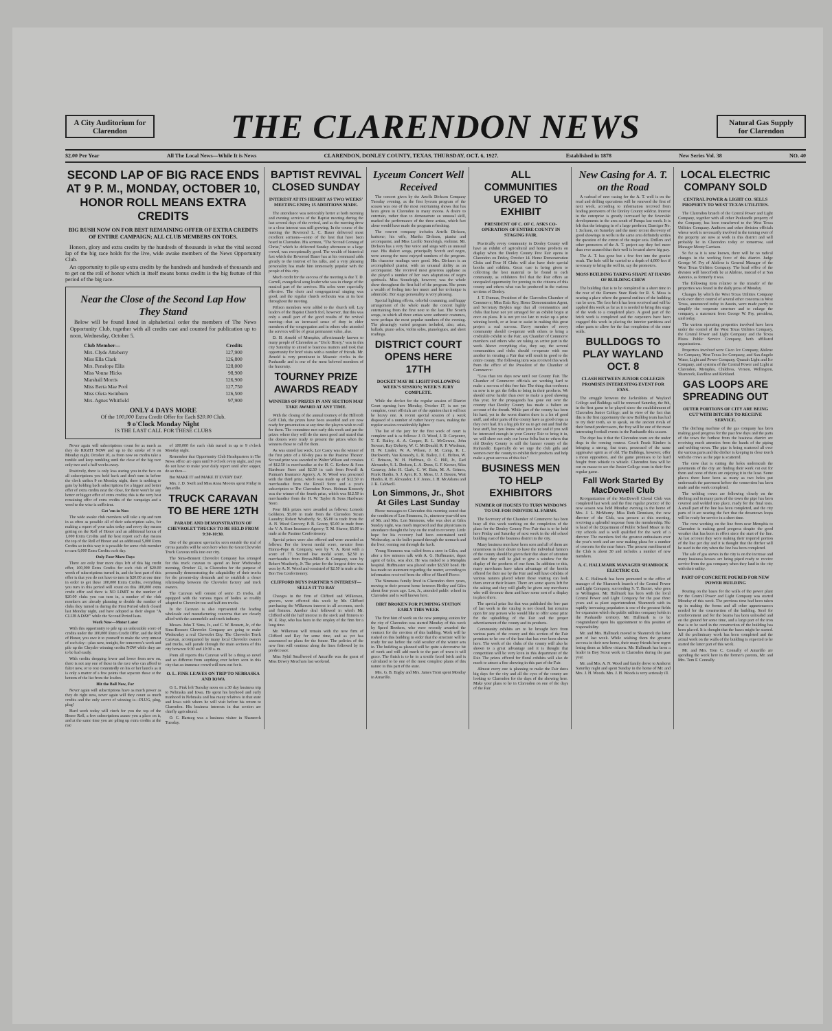A City Auditorium for Clarendon
THE CLARENDON NEWS
Natural Gas Supply for Clarendon
$2.00 Per Year All The Local News—While It is News CLARENDON, DONLEY COUNTY, TEXAS, THURSDAY, OCT. 6, 1927. Established in 1878 New Series Vol. 38 NO. 40
SECOND LAP OF BIG RACE ENDS AT 9 P. M., MONDAY, OCTOBER 10, HONOR ROLL MEANS EXTRA CREDITS
BIG RUSH NOW ON FOR BEST REMAINING OFFER OF EXTRA CREDITS OF ENTIRE CAMPAIGN; ALL CLUB MEMBERS ON TOES.
Honors, glory and extra credits by the hundreds of thousands is what the vital second lap of the big race holds for the live, wide awake members of the News Opportunity Club.
An opportunity to pile up extra credits by the hundreds and hundreds of thousands and to get on the roll of honor which in itself means bonus credits is the big feature of this period of the big race.
Near the Close of the Second Lap How They Stand
Below will be found listed in alphabetical order the members of The News Opportunity Club, together with all credits cast and counted for publication up to noon, Wednesday, October 5.
| Club Member— | Credits |
| --- | --- |
| Mrs. Clyde Atteberry | 127,900 |
| Miss Ella Clark | 126,800 |
| Mrs. Penelope Ellis | 128,000 |
| Miss Vonne Hicks | 98,900 |
| Marshall Morris | 126,900 |
| Miss Berta Mae Pool | 127,750 |
| Miss Oleta Swinburn | 126,500 |
| Mrs. Agnes Whitfield | 97,900 |
ONLY 4 DAYS MORE
Of the 100,000 Extra Credit Offer for Each $20.00 Club.
9 o'Clock Monday Night
IS THE LAST CALL FOR THESE CLUBS
Never again will subscriptions count for as much as they do RIGHT NOW and up to the stroke of 9 on Monday night, October 10, as from now on credits take a tumble and keep tumbling until the close of the big race only two and a half weeks away.
Positively, there is only loss staring you in the face on all subscriptions you hold back and don't turn in before the clock strikes 9 on Monday night, there is nothing to gain by holding back subscriptions for a bigger and better offer of extra credits near the close, for there won't be any better or bigger offer of extra credits; this is the very best remaining offer of extra credits of the campaign and a word to the wise is sufficient.
Get 'em in Now
The wide awake club members will take a tip and turn in as often as possible all of their subscription sales, for making a report of your sales today and every day means getting on the Roll of Honor and an additional bonus of 1,000 Extra Credits and the best report each day means the top of the Roll of Honor and an additional 5,000 Extra Credits so in this way it is possible for some club member to earn 6,000 Extra Credits each day.
Only Four More Days
There are only four more days left of this big credit offer, 100,000 Extra Credits for each club of $20.00 worth of subscriptions turned in, and the best part of this offer is that you do not have to turn in $20.00 at one time in order to get these 100,000 Extra Credits, everything you turn in this period will count on this 100,000 extra credit offer and there is NO LIMIT to the number of $20.00 clubs you can turn in, a number of the club members are already planning to double the number of clubs they turned in during the First Period which closed last Monday night, and have adopted as their slogan "A CLUB A DAY" while the Second Period lasts.
Work Now—Motor Later
With this opportunity to pile up an unbeatable score of credits under the 100,000 Extra Credit Offer, and the Roll of Honor, you owe it to yourself to make the very utmost of each day—plan now, tonight, for tomorrow's work and pile up the Chrysler winning credits NOW while they are to be had easily.
With credits dropping lower and lower from now on, there is not any one of those in the race who can afford to falter now, or to rest contentedly on his or her laurels as it is only a matter of a few points that separate those at the bottom of the list from the leaders.
Hit the Ball Now, For
Never again will subscriptions have as much power as they do right now, never again will they count as much credits and the only secret of winning is—PLUG, plug, plug!
Hard work today will cinch for you the top of the Honor Roll, a few subscriptions assure you a place on it, and at the same time you are piling up extra credits at the rate
of 100,000 for each club turned in up to 9 o'clock Monday night.
Remember that Opportunity Club Headquarters in The News office are open until 9 o'clock every night, and you do not have to make your daily report until after supper, do so then—
But MAKE IT and MAKE IT EVERY DAY.
Mrs. J. D. Swift and Miss Anna Moores spent Friday in Amarillo.
TRUCK CARAVAN TO BE HERE 12TH
PARADE AND DEMONSTRATION OF CHEVROLET TRUCKS TO BE HELD FROM 9:30-10:30.
One of the greatest spectacles seen outside the real of circus parades will be seen here when the Great Chevrolet Truck Caravan rolls into our city.
The Sims-Bennett Chevrolet Company has arranged for this truck caravan to spend an hour Wednesday morning, October 12, in Clarendon for the purpose of personally demonstrating the adaptability of their trucks for the present-day demands and to establish a closer relationship between the Chevrolet factory and truck owners.
The Caravan will consist of some 15 trucks, all equipped with the various types of bodies so readily adapted to Chevrolet ton and half-ton trucks.
In the Caravan is also represented the leading wholesale and manufacturing concerns that are closely allied with the automobile and truck industry.
Messrs. John T. Sims, Jr., and C. W. Bennett, Jr., of the Sims-Bennett Chevrolet Company are going to make Wednesday a real Chevrolet Day. The Chevrolet Truck Caravan, accompanied by many local Chevrolet owners and trucks, will parade through the main sections of this city between 9:30 and 10:30 a. m.
From all reports this Caravan will be a thing so novel and so different from anything ever before seen in this city that an immense crowd will turn out for it.
O. L. FINK LEAVES ON TRIP TO NEBRASKA AND IOWA
O. L. Fink left Tuesday noon on a 30 day business trip to Nebraska and Iowa. He spent his boyhood and early manhood in Nebraska and has many relatives in that state and Iowa with whom he will visit before his return to Clarendon. His business interests in that section are chiefly agricultural.
O. C. Hartsog was a business visitor in Shamrock Tuesday.
BAPTIST REVIVAL CLOSED SUNDAY
INTEREST AT ITS HEIGHT AS TWO WEEKS' MEETING ENDS; 15 ADDITIONS MADE.
The attendance was noticeably better at both morning and evening services of the Baptist meeting during the last several days of the revival, and as the meeting drew to a close interest was still growing. In the course of the meeting the Reverend L. C. Bauer delivered most excellent sermons—some of the best that have been heard in Clarendon. His sermon, "The Second Coming of Christ," which he delivered Sunday afternoon to a large crowd, was exceptionally good. The wealth of historical fact which the Reverend Bauer has at his command adds greatly to the interest of his talks, and a very pleasing personality has made him immensely popular with the people of this city.
Much credit for the success of the meeting is due T. D. Carroll, evangelical song leader who was in charge of the musical part of the services. His solos were especially effective. The choir and congregational singing was good, and the regular church orchestra was at its best throughout the meeting.
Fifteen members were added to the church roll. Lay leaders of the Baptist Church feel, however, that this was only a small part of the good results of the revival meeting—that an increased sense of duty in older members of the congregation and in others who attended the services will be of great permanent value, also.
D. H. Arnold of Memphis, affectionately known to many people of Clarendon as "Uncle Henry," was in this city Saturday to attend to business matters and took that opportunity for brief visits with a number of friends. Mr. Arnold is very prominent in Masonic circles in the Panhandle and is one of the most beloved members of the fraternity.
TOURNEY PRIZE AWARDS READY
WINNERS OF PRIZES IN ANY SECTION MAY TAKE AWARD AT ANY TIME.
With the closing of the annual tourney of the Hillcroft Golf Club, the prizes have been awarded and are now ready for presentation at any time the players wish to call for them. The committee met early this week and put the prizes where they will do the most good and stated that the donors were ready to present the prizes when the winners chose to call for them.
As was stated last week, Lee Casey was the winner of the first prize of a 60-day pass to the Pastime Theater. Second prize was awarded to Walter Wilson and consists of $12.50 in merchandise at the H. C. Kerbow & Sons Hardware Store and $2.50 in cash from Powell & Patman's Insurance Agency. A. N. Wood was presented with the third prize, which was made up of $12.50 in merchandise from the Rexall Store and a year's subscription to The Clarendon News. Holman Kennedy was the winner of the fourth prize, which was $12.50 in merchandise from the H. W. Taylor & Sons Hardware Store.
Four fifth prizes were awarded as follows: Lemode Goldston, $5.00 in trade from the Clarendon Steam Laundry; Robert Weatherly, Sr., $5.00 in trade from the A. N. Wood Grocery; P. B. Gentry, $5.00 in trade from the V. A. Kent Insurance Agency; T. M. Shaver, $5.00 in trade at the Pastime Confectionery.
Special prizes were also offered and were awarded as follows: For the lowest medal score, sweater from Hanna-Pope & Company, won by V. A. Kent with a score of 77. Second low medal score, $2.50 in merchandise from Bryan-Miller & Company, won by Robert Weatherly, Jr. The prize for the longest drive was won by A. N. Wood and consisted of $2.50 in trade at the Bon Ton Confectionery.
CLIFFORD BUYS PARTNER'S INTEREST—SELLS IT TO RAY
Changes in the firm of Clifford and Wilkerson, grocers, were effected this week by Mr. Clifford purchasing the Wilkerson interest in all accounts, stock and fixtures. Another deal followed in which Mr. Clifford sold the half interest in the stock and fixtures to W. E. Ray, who has been in the employ of the firm for a long time.
Mr. Wilkerson will remain with the new firm of Clifford and Ray for some time, and as yet has announced no plans for the future. The policies of the new firm will continue along the lines followed by its predecessor.
Miss Sybil Smallwood of Amarillo was the guest of Miss Dewey Meacham last weekend.
Lyceum Concert Well Received
The concert given by the Artells Dickson Company Tuesday evening, as the first lyceum program of the season was one of the most entertaining shows that has been given in Clarendon in many moons. A desire to entertain, rather than to demonstrate an unusual skill, marked the performance of the three artists, which fact alone would have made the program refreshing.
The concert company includes Artells Dickson, baritone; his wife, Martha Dickson, pianist and accompanist, and Miss Lucille Stoneleigh, violinist. Mr. Dickson has a very fine voice and sings with an unusual ease. His dialect songs, principally Scotch and negro, were among the most enjoyed numbers of the program. His character readings were good. Mrs. Dickson is an accomplished pianist, with an unusual ability as an accompanist. She received most generous applause as she played a number of her own adaptations of negro spirituals. Miss Stoneleigh, however, was the whole show throughout the first half of the program. She pours a wealth of feeling into her music and her technique is admirable. Her stage personality is very pleasing.
Special lighting effects, colorful costuming, and happy arrangement of the whole made the concert highly entertaining from the first note to the last. The Scotch songs, in which all three artists wore authentic costumes, were perhaps the most popular numbers of the evening. The pleasingly varied program included, also, arias, ballads, piano solos, violin solos, pianologues, and short readings.
DISTRICT COURT OPENS HERE 17TH
DOCKET MAY BE LIGHT FOLLOWING WEEK'S SESSION; WEEK'S JURY COMPLETE.
While the docket for the regular session of District Court opening here Monday, October 17, is not yet complete, court officials are of the opinion that it will not be heavy one. A recent special session of a week disposed of a number of rather heavy cases, making the regular session considerably lighter.
The list of the jury for the first week of court is complete and is as follows: J. O. Wood, J. D. Carpenter, T. E. Bailey, A. A. Cooper, R. L. McGowan, John Stewart, Ray Doherty, W. C. McDonald, R. F. Wiedman, H. W. Linder, W. A. Wilson, J. M. Camp, R. L. Duckworth, Van Kennedy, L. R. Bailey, J. C. Helton, W. C. Brinson, W. H. Huffman, O. C. Hill, Jr., Earl Alexander, S. L. Dodson, L. A. Dunn, G. F. Keener, Silas Caraway, John H. Clark, C. W. Bain, M. A. Grimes, Frank Hardin, S. J. Ayer, R. S. Moss, U. J. Boston, Watt Hardin, R. H. Alexander, J. F. Jones, J. H. McAdams and J. K. Caldwell.
Lon Simmons, Jr., Shot At Giles Last Sunday
Phone messages to Clarendon this morning stated that the condition of Lon Simmons, Jr., nineteen-year-old son of Mr. and Mrs. Lon Simmons, who was shot at Giles Sunday night, was much improved and that physicians in attendance thought the boy on the road to recovery. Little hope for his recovery had been entertained until Wednesday, as the bullet passed through the stomach and the liver, coming out through the back.
Young Simmons was called from a store in Giles, and after a few minutes talk with A. G. Huffmaster, depot agent of Giles, was shot. He was rushed to a Memphis hospital. Huffmaster was placed under $3,500 bond. He has made no statement regarding the matter, according to information received from the office of Sheriff Pierce.
The Simmons family lived in Clarendon three years, moving to their present home between Hedley and Giles about four years ago. Lon, Jr., attended public school in Clarendon and is well known here.
DIRT BROKEN FOR PUMPING STATION EARLY THIS WEEK
The first hint of work on the new pumping station for the city of Clarendon was started Monday of this week by Speed Brothers, who were recently awarded the contract for the erection of this building. Work will be rushed on this building in order that the structure will be ready for use before the cold weather of the winter sets in. The building as planned will be quite a decorative bit of work and will add much to the part of town it will grace. The finish is to be in a textile faced brick and is calculated to be one of the most complete plants of this nature in this part of the state.
Mrs. G. B. Bagby and Mrs. James Trent spent Monday in Amarillo.
ALL COMMUNITIES URGED TO EXHIBIT
PRESIDENT OF C. OF C. ASKS CO-OPERATION OF ENTIRE COUNTY IN STAGING FAIR.
Practically every community in Donley County will have an exhibit of agricultural and home products on display when the Donley County Free Fair opens in Clarendon on Friday, October 14. Home Demonstration Clubs and Four H Clubs will also have their special booths and exhibits. Great care is being given to collecting the best material to be found in each community, as exhibitors feel that the Fair offers an unequaled opportunity for proving to the citizens of this county and others what can be produced in the various sections of Donley.
J. T. Patman, President of the Clarendon Chamber of Commerce; Miss Eula Key, Home Demonstration Agent, and Secretary Boykin urge that all communities and clubs that have not yet arranged for an exhibit begin at once on plans. It is not yet too late to make up a prize winning booth, or at least to assist in making this great project a real success. Every member of every community should co-operate with others to bring a creditable exhibit to the Fair, say Chamber of Commerce members and others who are taking an active part in the work. Above everything else, they say, the several communities and clubs should co-operate with one another in creating a Fair that will result in good to the entire county. The following item was received this week from the office of the President of the Chamber of Commerce:
"Less than ten days now until our County Fair. The Chamber of Commerce officials are working hard to make a success of this free fair. The thing that confronts us now is to get the folks to bring in their products. We should strive harder than ever to make a good showing this year, for the propaganda has gone out over the country that Donley County has made a failure on account of the drouth. While part of the county has been hit hard, yet in the worst district there is a lot of good stuff, and other parts of the county have as good crops as they ever had. It's a big job for us to get out and find the best stuff, but you know what you have and if you will be interested enough in your County Fair to bring it in, we will show not only our home folks but to others that old Donley County is still the banner county of the Panhandle. Especially do we urge the club girls and women over the county to exhibit their products and help make a great success of this fair."
BUSINESS MEN TO HELP EXHIBITORS
NUMBER OF HOUSES TO TURN WINDOWS TO USE FOR INDIVIDUAL FARMS.
The Secretary of the Chamber of Commerce has been busy all this week working on the completion of the plans for the Donley County Free Fair that is to be held here Friday and Saturday of next week in the old school building east of the business district in the city.
Many business men have been seen and all of them are unanimous in their desire to have the individual farmers of the county should be given their due share of attention and that they will be glad to give a window for the display of the products of one farm. In addition to this, many merchants have taken advantage of the booths offered for their use by the Fair and will have exhibits of various natures placed where those visiting can look them over at their leisure. There are some spaces left for the asking and they will gladly be given any merchants who will decorate them and have some sort of a display in place there.
The special prize list that was published the fore part of last week in the catalog is not closed, but remains open for any person who would like to offer some prize for the upbuilding of the Fair and the proper advertisement of the county and its products.
Community exhibits are to be brought here from various parts of the county and this section of the Fair promises to be one of the best that has ever been shown here. The work of the clubs of the county will also be shown to a great advantage and it is thought that competition will be very keen in this department of the Fair. The prizes offered for floral exhibits will also do much to attract a fine showing in this part of the Fair.
Almost every one is planning to make the Fair dates big days for the city and all the eyes of the county are looking to Clarendon for the days of the showing here. Make your plans to be in Clarendon on one of the days of the Fair.
New Casing for A. T. on the Road
A carload of new casing for the A. T. well is on the road and drilling operations will be renewed the first of next week, according to information received from leading promoters of the Donley County wildcat. Interest in the enterprise is greatly increased by the favorable developments in the area south of Pampa last week. It is felt that the bringing in of a large producer, Danciger No. 1 Jackson, on Saturday and the more recent discovery of good showings in wells in the same area definitely settles the question of the extent of the major axis. Drillers and other promoters of the A. T. project say they feel more than ever assured that their well is located above big pay.
The A. T. has gone but a few feet into the granite wash. The hole will be carried to a depth of 4,000 feet if necessary to bring the well in, say the promoters.
MOSS BUILDING TAKING SHAPE AT HANDS OF BUILDING CREW
The building that is to be completed in a short time in the rear of the Farmers State Bank for R. S. Moss is nearing a place where the general outlines of the building can be seen. The face brick has been received and will be applied this week as far as it is needed to bring this stage of the work to a completed place. A good part of the brick work is completed and the carpenters have been engaged this week in placing the interior partitions and other parts to allow for the fast completion of the outer walls.
BULLDOGS TO PLAY WAYLAND OCT. 8
CLASH BETWEEN JUNIOR COLLEGES PROMISES INTERESTING EVENT FOR FANS.
The struggle between the Jackrabbits of Wayland College and Bulldogs will be renewed Saturday, the 8th, in the first game to be played since the establishment of Clarendon Junior College; and in view of the fact that this is the first opportunity the new Bulldog team has had to try their teeth, so to speak, on the ancient rivals of their famed predecessors, the fray will be one of the most interesting football events in the Panhandle this season.
The dope has it that the Clarendon team are the under dogs in the coming contest. Coach Frank Kimbro is bringing a strong, fast team, possessed of the same aggressive spirit as of old. The Bulldogs, however, offer a mean opposition, and the game promises to be hard fought from whistle to whistle. Clarendon fans will be out en masse to see the Junior College team in their first regular game.
Fall Work Started By MacDowell Club
Reorganization of the MacDowell Choral Club was completed last week and the first regular practice of the new season was held Monday evening in the home of Mrs. J. L. McMurtry. Miss Ruth Dennison, the new director of the Club, was present at this meeting, receiving a splendid response from the membership. She is head of the Department of Public School Music in the city schools and is well qualified for the work of a director. The members feel the greatest enthusiasm over the year's work and are now making plans for a number of concerts for the near future. The present enrollment of the Club is about 30 and includes a number of new members.
A. C. HALLMARK MANAGER SHAMROCK ELECTRIC CO.
A. C. Hallmark has been promoted to the office of manager of the Shamrock branch of the Central Power and Light Company, succeeding S. T. Baxter, who goes to Wellington. Mr. Hallmark has been with the local Central Power and Light Company for the past three years and as plant superintendent. Shamrock with its rapidly increasing population is one of the greatest fields for expansion which the public utilities company holds in the Panhandle territory. Mr. Hallmark is to be congratulated upon his appointment to this position of responsibility.
Mr. and Mrs. Hallmark moved to Shamrock the latter part of last week. While wishing them the greatest success in their new home, their many friends here regret losing them as fellow citizens. Mr. Hallmark has been a leader in Boy Scout work in Clarendon during the past year.
Mr. and Mrs. A. N. Wood and family drove to Amherst Saturday night and spent Sunday in the home of Mr. and Mrs. J. H. Woods. Mrs. J. H. Woods is very seriously ill.
LOCAL ELECTRIC COMPANY SOLD
CENTRAL POWER & LIGHT CO. SELLS PROPERTY TO WEST TEXAS UTILITIES.
The Clarendon branch of the Central Power and Light Company, together with all other Panhandle property of the Company, has been transferred to the West Texas Utilities Company. Auditors and other division officials whose work is necessarily involved in the turning over of the property are now at work in this district and will probably be in Clarendon today or tomorrow, said Manager Monty Garrison.
So far as it is now known, there will be no radical changes in the working force of this district. Judge George W. Fry of Abilene is General Manager of the West Texas Utilities Company. The head office of the division will henceforth be at Abilene, instead of at San Antonio, as formerly it was.
The following item relative to the transfer of the properties was found in the daily press of Monday.
Changes by which the West Texas Utilities Company took over direct control of several other concerns in West Texas, announced today in Austin, were made partly to simplify the corporate structure and to enlarge the company, a statement from George W. Fry, president, said today.
The various operating properties involved have been under the control of the West Texas Utilities Company, the Central Power and Light Company and the Texas Plains Public Service Company, both affiliated organizations.
Properties involved were Cisco Ice Company, Abilene Ice Company, West Texas Ice Company, and San Angelo Water, Light and Power Company, Quanah Light and Ice Company, and systems of the Central Power and Light at Clarendon, Memphis, Childress, Vernon, Wellington, Shamrock, Estelline and Kirkland.
GAS LOOPS ARE SPREADING OUT
OUTER PORTIONS OF CITY ARE BEING CUT WITH DITCHES TO RECEIVE SERVICE.
The ditching machine of the gas company has been making good progress for the past few days and the parts of the town the farthest from the business district are receiving much attention from the hands of the piping and welding crews. The pipe is being scattered all over the various parts and the ditcher is keeping in close touch with the crews as the pipe is scattered.
The crew that is cutting the holes underneath the pavements of the city are finding their work cut out for them and none of them are enjoying it in the least. Some places there have been as many as two holes put underneath the pavement before the connection has been made and the work completed.
The welding crews are following closely on the ditching and in many parts of the town the pipe has been covered and welded into place, ready for the final tests. A small part of the line has been completed, and the city parts of it are nearing the fact that the downtown loops will be ready for service in a short time.
The crew working on the line from near Memphis to Clarendon is making good progress despite the good weather that has been in effect since the start of the line. At last account they were making their required portion of the line per day and it is thought that the ditcher will be used in the city when the line has been completed.
The sale of gas stoves in the city is on the increase and many business houses are being piped ready to receive service from the gas company when they land in the city with their utility.
PART OF CONCRETE POURED FOR NEW POWER BUILDING
Pouring on the bases for the walls of the power plant for the Central Power and Light Company was started Monday of this week. The previous time had been taken up in making the forms and all other appurtenances needed for the construction of the building. Steel for reinforcement and for the beams has been unloaded and on the ground for some time, and a large part of the iron that is to be used in the construction of the building has been placed. It is thought that the bases might be started. All the preliminary work has been completed and the actual work on the walls of the building is expected to be started the latter part of this week.
Mr. and Mrs. Tom C. Connally of Amarillo are spending the week here in the former's parents, Mr. and Mrs. Tom F. Connally.